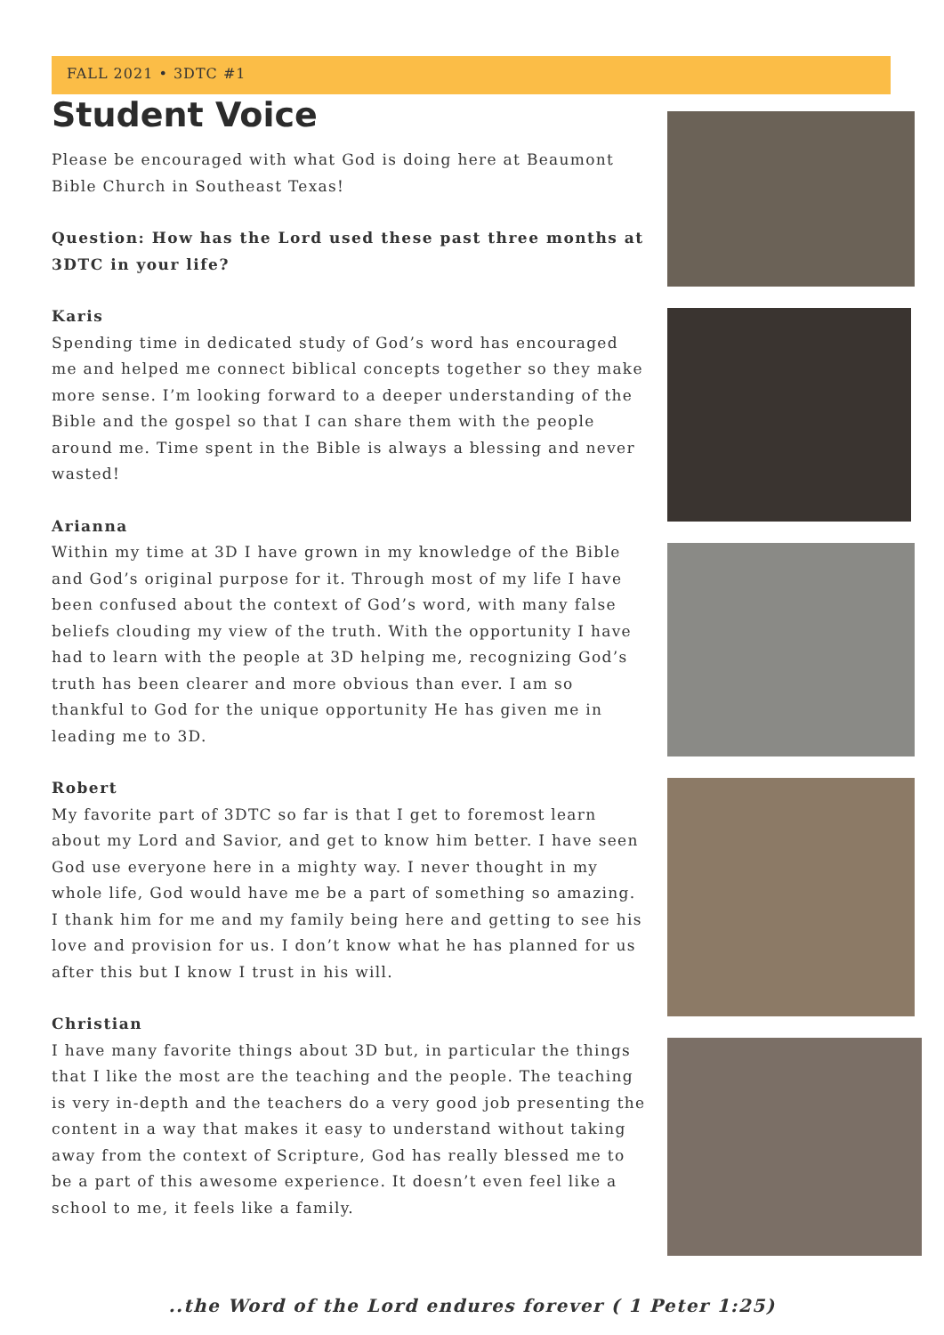FALL 2021 • 3DTC #1
Student Voice
Please be encouraged with what God is doing here at Beaumont Bible Church in Southeast Texas!
Question: How has the Lord used these past three months at 3DTC in your life?
Karis
Spending time in dedicated study of God’s word has encouraged me and helped me connect biblical concepts together so they make more sense. I’m looking forward to a deeper understanding of the Bible and the gospel so that I can share them with the people around me. Time spent in the Bible is always a blessing and never wasted!
Arianna
Within my time at 3D I have grown in my knowledge of the Bible and God’s original purpose for it. Through most of my life I have been confused about the context of God’s word, with many false beliefs clouding my view of the truth. With the opportunity I have had to learn with the people at 3D helping me, recognizing God’s truth has been clearer and more obvious than ever. I am so thankful to God for the unique opportunity He has given me in leading me to 3D.
Robert
My favorite part of 3DTC so far is that I get to foremost learn about my Lord and Savior, and get to know him better. I have seen God use everyone here in a mighty way. I never thought in my whole life, God would have me be a part of something so amazing. I thank him for me and my family being here and getting to see his love and provision for us. I don’t know what he has planned for us after this but I know I trust in his will.
Christian
I have many favorite things about 3D but, in particular the things that I like the most are the teaching and the people. The teaching is very in-depth and the teachers do a very good job presenting the content in a way that makes it easy to understand without taking away from the context of Scripture, God has really blessed me to be a part of this awesome experience. It doesn’t even feel like a school to me, it feels like a family.
..the Word of the Lord endures forever ( 1 Peter 1:25)